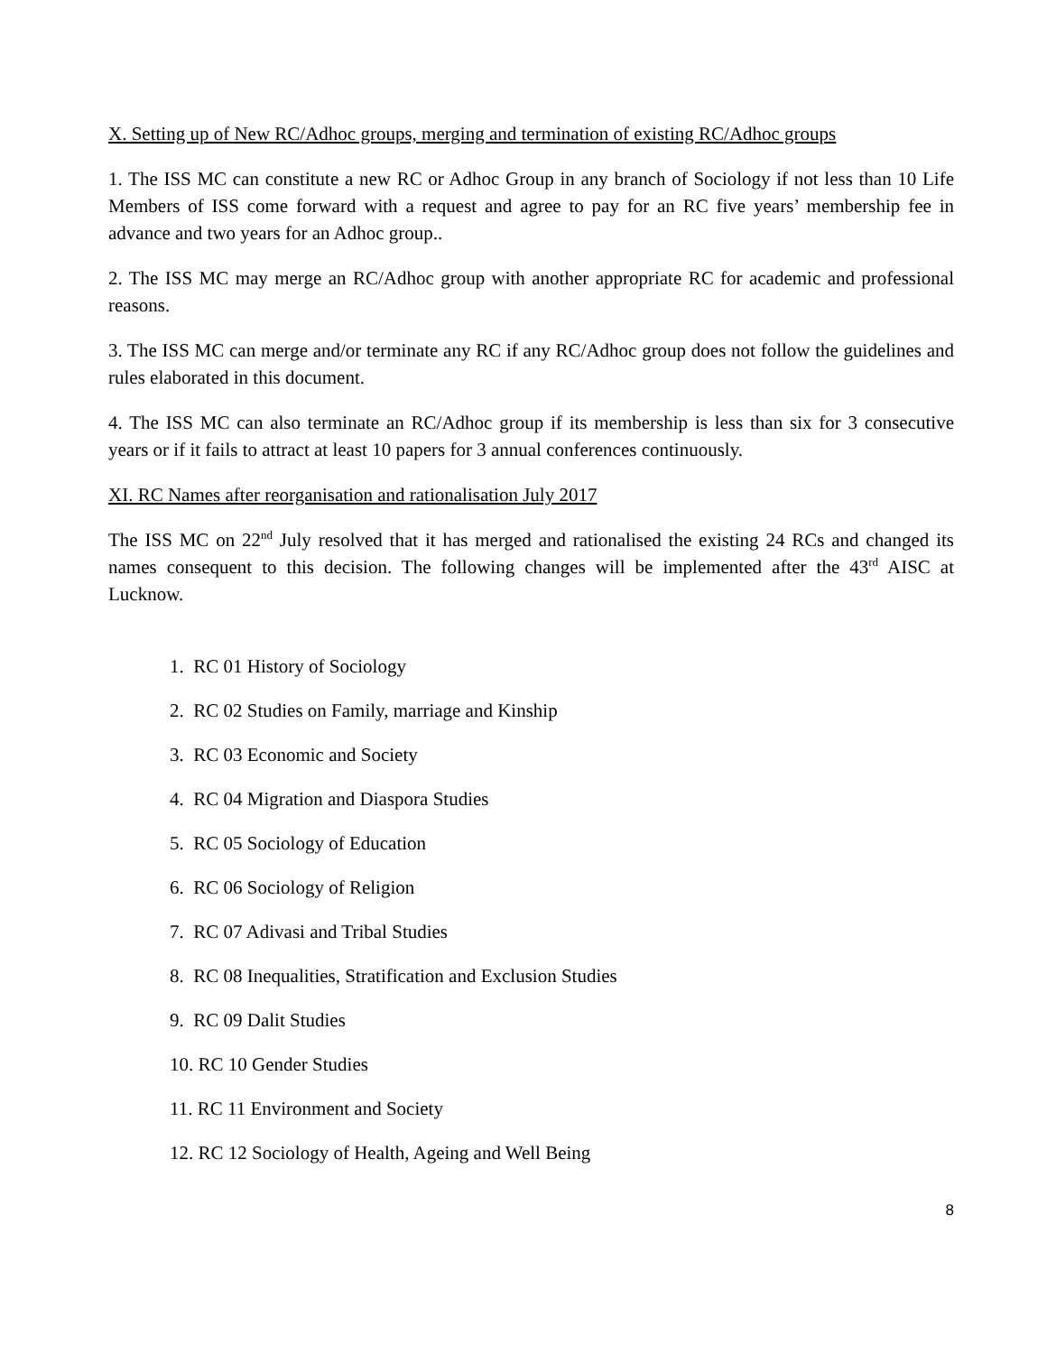X. Setting up of New RC/Adhoc groups, merging and termination of existing RC/Adhoc groups
1. The ISS MC can constitute a new RC or Adhoc Group in any branch of Sociology if not less than 10 Life Members of ISS come forward with a request and agree to pay for an RC five years’ membership fee in advance and two years for an Adhoc group..
2. The ISS MC may merge an RC/Adhoc group with another appropriate RC for academic and professional reasons.
3. The ISS MC can merge and/or terminate any RC if any RC/Adhoc group does not follow the guidelines and rules elaborated in this document.
4. The ISS MC can also terminate an RC/Adhoc group if its membership is less than six for 3 consecutive years or if it fails to attract at least 10 papers for 3 annual conferences continuously.
XI. RC Names after reorganisation and rationalisation July 2017
The ISS MC on 22<sup>nd</sup> July resolved that it has merged and rationalised the existing 24 RCs and changed its names consequent to this decision. The following changes will be implemented after the 43<sup>rd</sup> AISC at Lucknow.
1. RC 01 History of Sociology
2. RC 02 Studies on Family, marriage and Kinship
3. RC 03 Economic and Society
4. RC 04 Migration and Diaspora Studies
5. RC 05 Sociology of Education
6. RC 06 Sociology of Religion
7. RC 07 Adivasi and Tribal Studies
8. RC 08 Inequalities, Stratification and Exclusion Studies
9. RC 09 Dalit Studies
10. RC 10 Gender Studies
11. RC 11 Environment and Society
12. RC 12 Sociology of Health, Ageing and Well Being
8